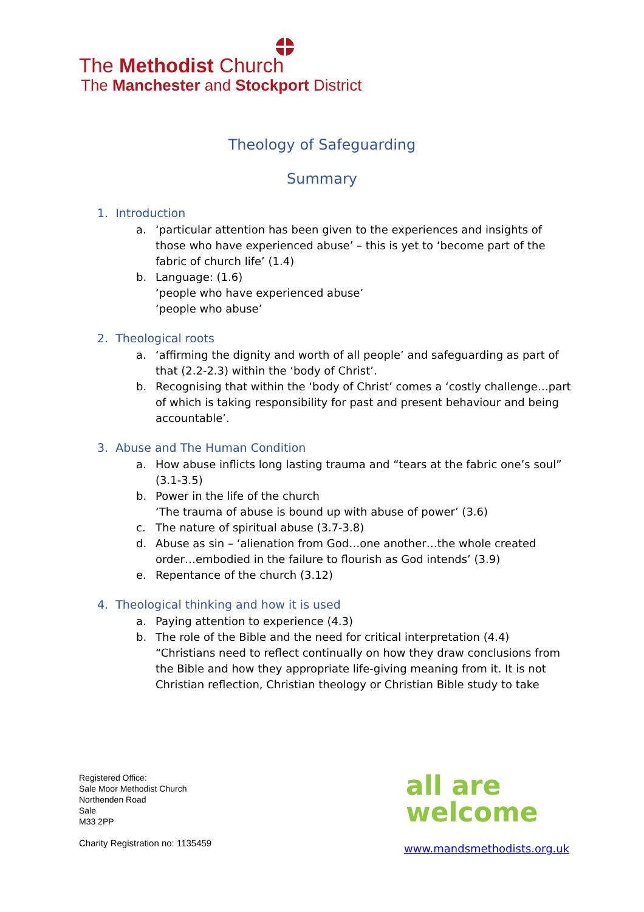The Methodist Church
The Manchester and Stockport District
Theology of Safeguarding
Summary
1. Introduction
a. ‘particular attention has been given to the experiences and insights of those who have experienced abuse’ – this is yet to ‘become part of the fabric of church life’ (1.4)
b. Language: (1.6)
‘people who have experienced abuse’
‘people who abuse’
2. Theological roots
a. ‘affirming the dignity and worth of all people’ and safeguarding as part of that (2.2-2.3) within the ‘body of Christ’.
b. Recognising that within the ‘body of Christ’ comes a ‘costly challenge…part of which is taking responsibility for past and present behaviour and being accountable’.
3. Abuse and The Human Condition
a. How abuse inflicts long lasting trauma and “tears at the fabric one’s soul” (3.1-3.5)
b. Power in the life of the church
‘The trauma of abuse is bound up with abuse of power’ (3.6)
c. The nature of spiritual abuse (3.7-3.8)
d. Abuse as sin – ‘alienation from God…one another…the whole created order…embodied in the failure to flourish as God intends’ (3.9)
e. Repentance of the church (3.12)
4. Theological thinking and how it is used
a. Paying attention to experience (4.3)
b. The role of the Bible and the need for critical interpretation (4.4)
“Christians need to reflect continually on how they draw conclusions from the Bible and how they appropriate life-giving meaning from it. It is not Christian reflection, Christian theology or Christian Bible study to take
Registered Office:
Sale Moor Methodist Church
Northenden Road
Sale
M33 2PP
Charity Registration no: 1135459
all are
welcome
www.mandsmethodists.org.uk